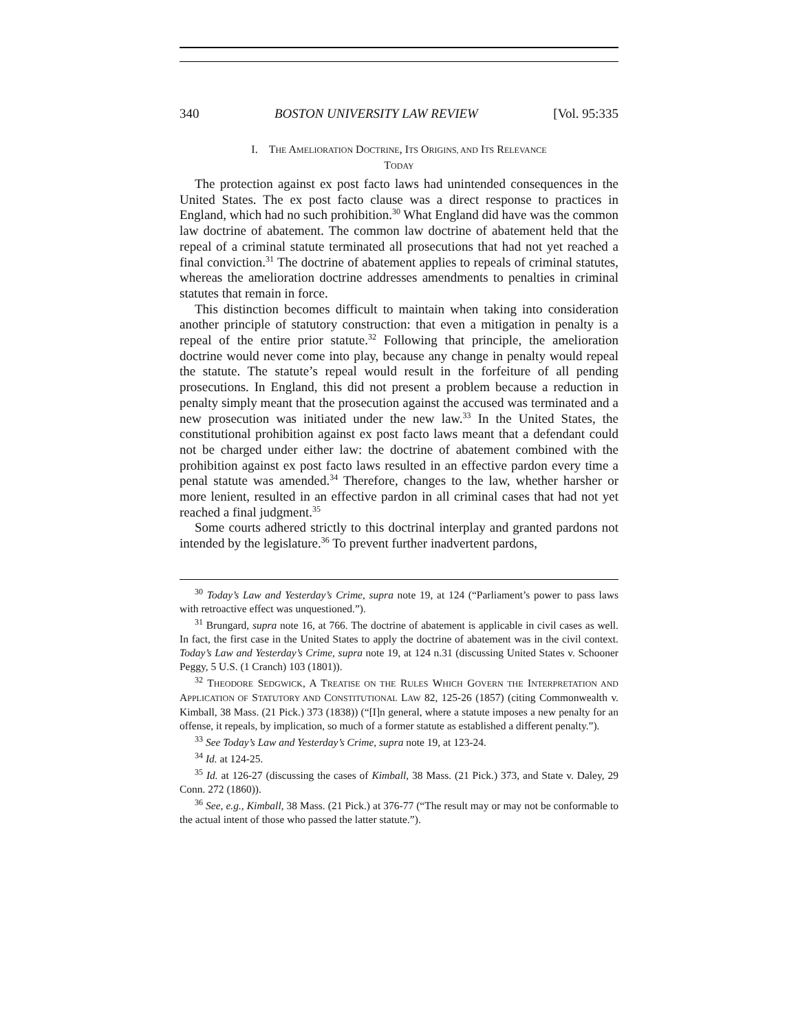340 BOSTON UNIVERSITY LAW REVIEW [Vol. 95:335
I. THE AMELIORATION DOCTRINE, ITS ORIGINS, AND ITS RELEVANCE
TODAY
The protection against ex post facto laws had unintended consequences in the United States. The ex post facto clause was a direct response to practices in England, which had no such prohibition.<sup>30</sup> What England did have was the common law doctrine of abatement. The common law doctrine of abatement held that the repeal of a criminal statute terminated all prosecutions that had not yet reached a final conviction.<sup>31</sup> The doctrine of abatement applies to repeals of criminal statutes, whereas the amelioration doctrine addresses amendments to penalties in criminal statutes that remain in force.
This distinction becomes difficult to maintain when taking into consideration another principle of statutory construction: that even a mitigation in penalty is a repeal of the entire prior statute.<sup>32</sup> Following that principle, the amelioration doctrine would never come into play, because any change in penalty would repeal the statute. The statute’s repeal would result in the forfeiture of all pending prosecutions. In England, this did not present a problem because a reduction in penalty simply meant that the prosecution against the accused was terminated and a new prosecution was initiated under the new law.<sup>33</sup> In the United States, the constitutional prohibition against ex post facto laws meant that a defendant could not be charged under either law: the doctrine of abatement combined with the prohibition against ex post facto laws resulted in an effective pardon every time a penal statute was amended.<sup>34</sup> Therefore, changes to the law, whether harsher or more lenient, resulted in an effective pardon in all criminal cases that had not yet reached a final judgment.<sup>35</sup>
Some courts adhered strictly to this doctrinal interplay and granted pardons not intended by the legislature.<sup>36</sup> To prevent further inadvertent pardons,
<sup>30</sup> Today’s Law and Yesterday’s Crime, supra note 19, at 124 (“Parliament’s power to pass laws with retroactive effect was unquestioned.”).
<sup>31</sup> Brungard, supra note 16, at 766. The doctrine of abatement is applicable in civil cases as well. In fact, the first case in the United States to apply the doctrine of abatement was in the civil context. Today’s Law and Yesterday’s Crime, supra note 19, at 124 n.31 (discussing United States v. Schooner Peggy, 5 U.S. (1 Cranch) 103 (1801)).
<sup>32</sup> THEODORE SEDGWICK, A TREATISE ON THE RULES WHICH GOVERN THE INTERPRETATION AND APPLICATION OF STATUTORY AND CONSTITUTIONAL LAW 82, 125-26 (1857) (citing Commonwealth v. Kimball, 38 Mass. (21 Pick.) 373 (1838)) (“[I]n general, where a statute imposes a new penalty for an offense, it repeals, by implication, so much of a former statute as established a different penalty.”).
<sup>33</sup> See Today’s Law and Yesterday’s Crime, supra note 19, at 123-24.
<sup>34</sup> Id. at 124-25.
<sup>35</sup> Id. at 126-27 (discussing the cases of Kimball, 38 Mass. (21 Pick.) 373, and State v. Daley, 29 Conn. 272 (1860)).
<sup>36</sup> See, e.g., Kimball, 38 Mass. (21 Pick.) at 376-77 (“The result may or may not be conformable to the actual intent of those who passed the latter statute.”).